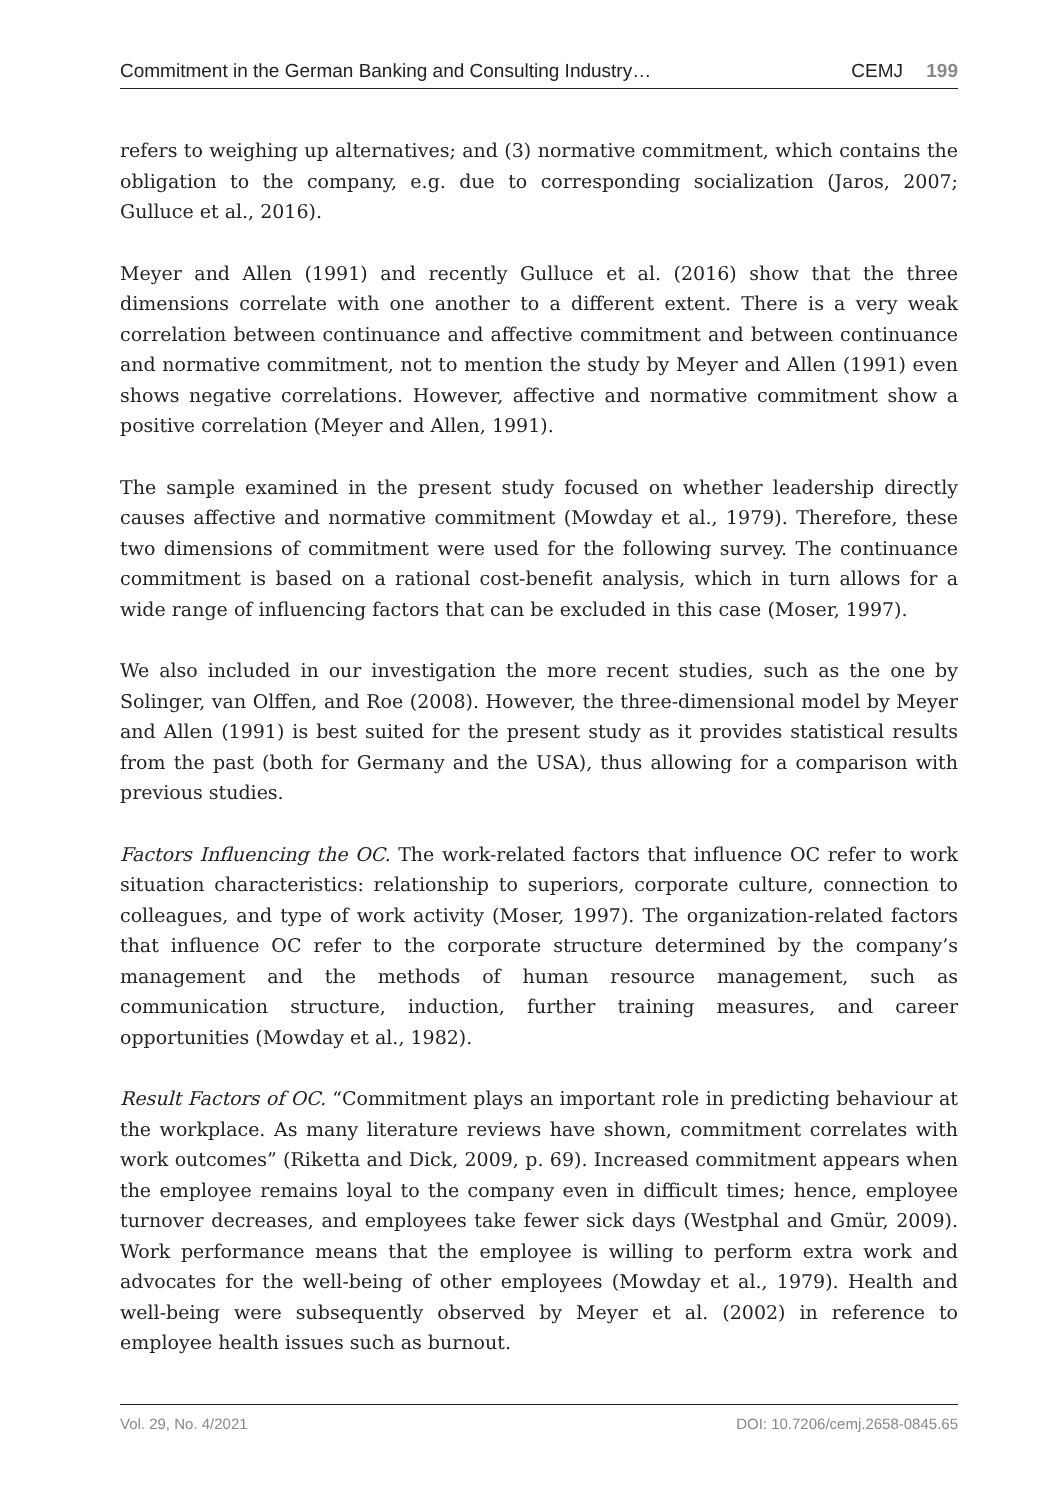Commitment in the German Banking and Consulting Industry… CEMJ 199
refers to weighing up alternatives; and (3) normative commitment, which contains the obligation to the company, e.g. due to corresponding socialization (Jaros, 2007; Gulluce et al., 2016).
Meyer and Allen (1991) and recently Gulluce et al. (2016) show that the three dimensions correlate with one another to a different extent. There is a very weak correlation between continuance and affective commitment and between continuance and normative commitment, not to mention the study by Meyer and Allen (1991) even shows negative correlations. However, affective and normative commitment show a positive correlation (Meyer and Allen, 1991).
The sample examined in the present study focused on whether leadership directly causes affective and normative commitment (Mowday et al., 1979). Therefore, these two dimensions of commitment were used for the following survey. The continuance commitment is based on a rational cost-benefit analysis, which in turn allows for a wide range of influencing factors that can be excluded in this case (Moser, 1997).
We also included in our investigation the more recent studies, such as the one by Solinger, van Olffen, and Roe (2008). However, the three-dimensional model by Meyer and Allen (1991) is best suited for the present study as it provides statistical results from the past (both for Germany and the USA), thus allowing for a comparison with previous studies.
Factors Influencing the OC. The work-related factors that influence OC refer to work situation characteristics: relationship to superiors, corporate culture, connection to colleagues, and type of work activity (Moser, 1997). The organization-related factors that influence OC refer to the corporate structure determined by the company’s management and the methods of human resource management, such as communication structure, induction, further training measures, and career opportunities (Mowday et al., 1982).
Result Factors of OC. “Commitment plays an important role in predicting behaviour at the workplace. As many literature reviews have shown, commitment correlates with work outcomes” (Riketta and Dick, 2009, p. 69). Increased commitment appears when the employee remains loyal to the company even in difficult times; hence, employee turnover decreases, and employees take fewer sick days (Westphal and Gmür, 2009). Work performance means that the employee is willing to perform extra work and advocates for the well-being of other employees (Mowday et al., 1979). Health and well-being were subsequently observed by Meyer et al. (2002) in reference to employee health issues such as burnout.
Vol. 29, No. 4/2021 DOI: 10.7206/cemj.2658-0845.65